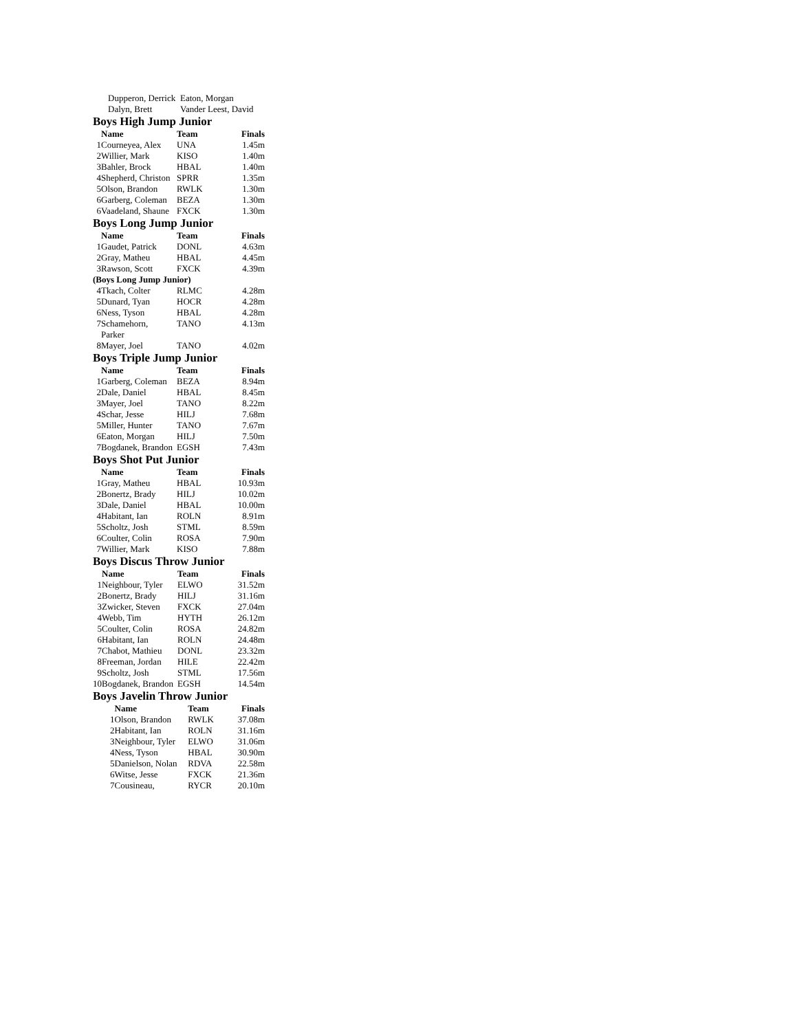| Dupperon, Derrick | Eaton, Morgan |
| Dalyn, Brett | Vander Leest, David |
Boys High Jump Junior
| | Name | Team | Finals |
| --- | --- | --- | --- |
| 1 | Courneyea, Alex | UNA | 1.45m |
| 2 | Willier, Mark | KISO | 1.40m |
| 3 | Bahler, Brock | HBAL | 1.40m |
| 4 | Shepherd, Christon | SPRR | 1.35m |
| 5 | Olson, Brandon | RWLK | 1.30m |
| 6 | Garberg, Coleman | BEZA | 1.30m |
| 6 | Vaadeland, Shaune | FXCK | 1.30m |
Boys Long Jump Junior
| | Name | Team | Finals |
| --- | --- | --- | --- |
| 1 | Gaudet, Patrick | DONL | 4.63m |
| 2 | Gray, Matheu | HBAL | 4.45m |
| 3 | Rawson, Scott | FXCK | 4.39m |
| (Boys Long Jump Junior) | | | |
| 4 | Tkach, Colter | RLMC | 4.28m |
| 5 | Dunard, Tyan | HOCR | 4.28m |
| 6 | Ness, Tyson | HBAL | 4.28m |
| 7 | Schamehorn, Parker | TANO | 4.13m |
| 8 | Mayer, Joel | TANO | 4.02m |
Boys Triple Jump Junior
| | Name | Team | Finals |
| --- | --- | --- | --- |
| 1 | Garberg, Coleman | BEZA | 8.94m |
| 2 | Dale, Daniel | HBAL | 8.45m |
| 3 | Mayer, Joel | TANO | 8.22m |
| 4 | Schar, Jesse | HILJ | 7.68m |
| 5 | Miller, Hunter | TANO | 7.67m |
| 6 | Eaton, Morgan | HILJ | 7.50m |
| 7 | Bogdanek, Brandon | EGSH | 7.43m |
Boys Shot Put Junior
| | Name | Team | Finals |
| --- | --- | --- | --- |
| 1 | Gray, Matheu | HBAL | 10.93m |
| 2 | Bonertz, Brady | HILJ | 10.02m |
| 3 | Dale, Daniel | HBAL | 10.00m |
| 4 | Habitant, Ian | ROLN | 8.91m |
| 5 | Scholtz, Josh | STML | 8.59m |
| 6 | Coulter, Colin | ROSA | 7.90m |
| 7 | Willier, Mark | KISO | 7.88m |
Boys Discus Throw Junior
| | Name | Team | Finals |
| --- | --- | --- | --- |
| 1 | Neighbour, Tyler | ELWO | 31.52m |
| 2 | Bonertz, Brady | HILJ | 31.16m |
| 3 | Zwicker, Steven | FXCK | 27.04m |
| 4 | Webb, Tim | HYTH | 26.12m |
| 5 | Coulter, Colin | ROSA | 24.82m |
| 6 | Habitant, Ian | ROLN | 24.48m |
| 7 | Chabot, Mathieu | DONL | 23.32m |
| 8 | Freeman, Jordan | HILE | 22.42m |
| 9 | Scholtz, Josh | STML | 17.56m |
| 10 | Bogdanek, Brandon | EGSH | 14.54m |
Boys Javelin Throw Junior
| | Name | Team | Finals |
| --- | --- | --- | --- |
| 1 | Olson, Brandon | RWLK | 37.08m |
| 2 | Habitant, Ian | ROLN | 31.16m |
| 3 | Neighbour, Tyler | ELWO | 31.06m |
| 4 | Ness, Tyson | HBAL | 30.90m |
| 5 | Danielson, Nolan | RDVA | 22.58m |
| 6 | Witse, Jesse | FXCK | 21.36m |
| 7 | Cousineau, | RYCR | 20.10m |